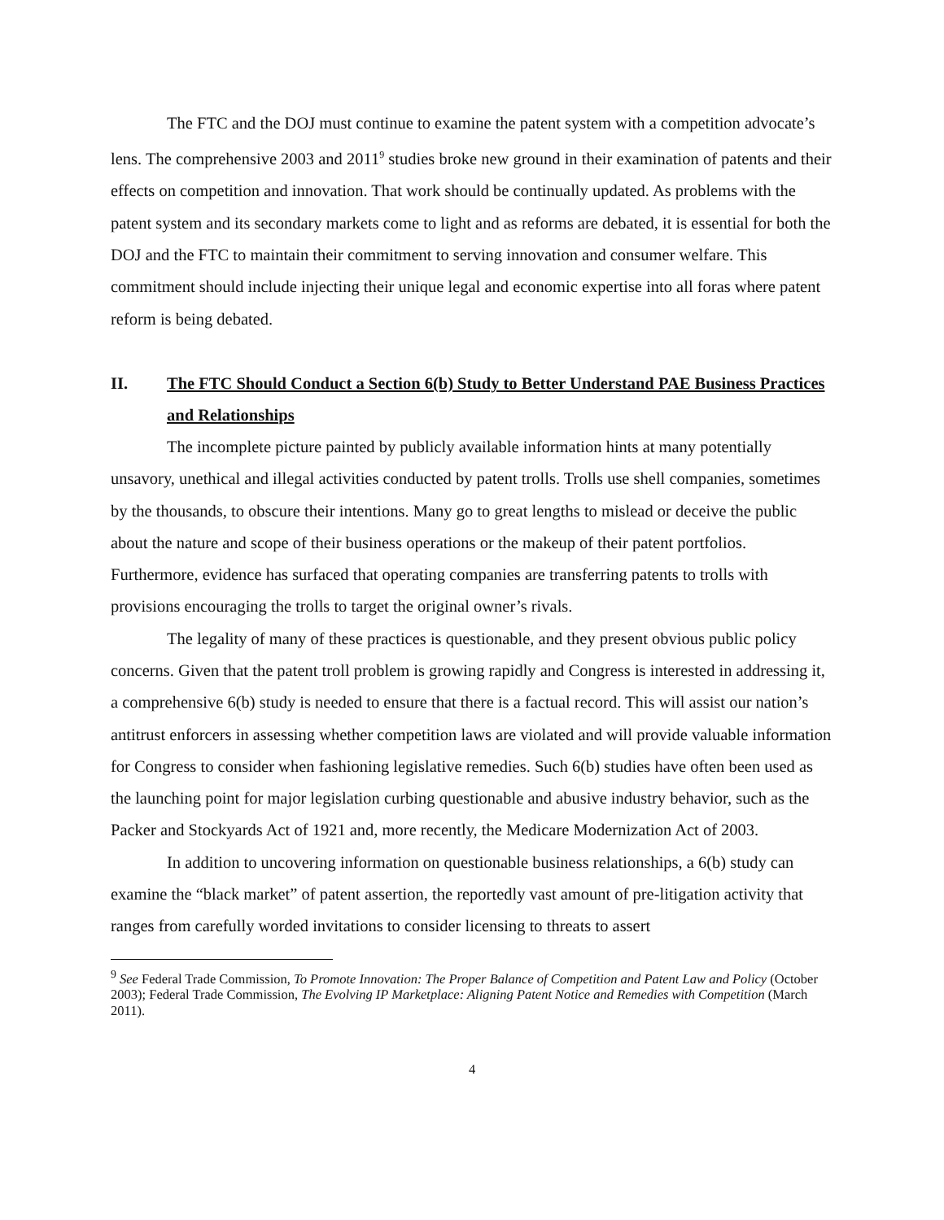The FTC and the DOJ must continue to examine the patent system with a competition advocate’s lens. The comprehensive 2003 and 2011<sup>9</sup> studies broke new ground in their examination of patents and their effects on competition and innovation. That work should be continually updated. As problems with the patent system and its secondary markets come to light and as reforms are debated, it is essential for both the DOJ and the FTC to maintain their commitment to serving innovation and consumer welfare. This commitment should include injecting their unique legal and economic expertise into all foras where patent reform is being debated.
II. The FTC Should Conduct a Section 6(b) Study to Better Understand PAE Business Practices and Relationships
The incomplete picture painted by publicly available information hints at many potentially unsavory, unethical and illegal activities conducted by patent trolls. Trolls use shell companies, sometimes by the thousands, to obscure their intentions. Many go to great lengths to mislead or deceive the public about the nature and scope of their business operations or the makeup of their patent portfolios. Furthermore, evidence has surfaced that operating companies are transferring patents to trolls with provisions encouraging the trolls to target the original owner’s rivals.
The legality of many of these practices is questionable, and they present obvious public policy concerns. Given that the patent troll problem is growing rapidly and Congress is interested in addressing it, a comprehensive 6(b) study is needed to ensure that there is a factual record. This will assist our nation’s antitrust enforcers in assessing whether competition laws are violated and will provide valuable information for Congress to consider when fashioning legislative remedies. Such 6(b) studies have often been used as the launching point for major legislation curbing questionable and abusive industry behavior, such as the Packer and Stockyards Act of 1921 and, more recently, the Medicare Modernization Act of 2003.
In addition to uncovering information on questionable business relationships, a 6(b) study can examine the “black market” of patent assertion, the reportedly vast amount of pre-litigation activity that ranges from carefully worded invitations to consider licensing to threats to assert
<sup>9</sup> See Federal Trade Commission, To Promote Innovation: The Proper Balance of Competition and Patent Law and Policy (October 2003); Federal Trade Commission, The Evolving IP Marketplace: Aligning Patent Notice and Remedies with Competition (March 2011).
4